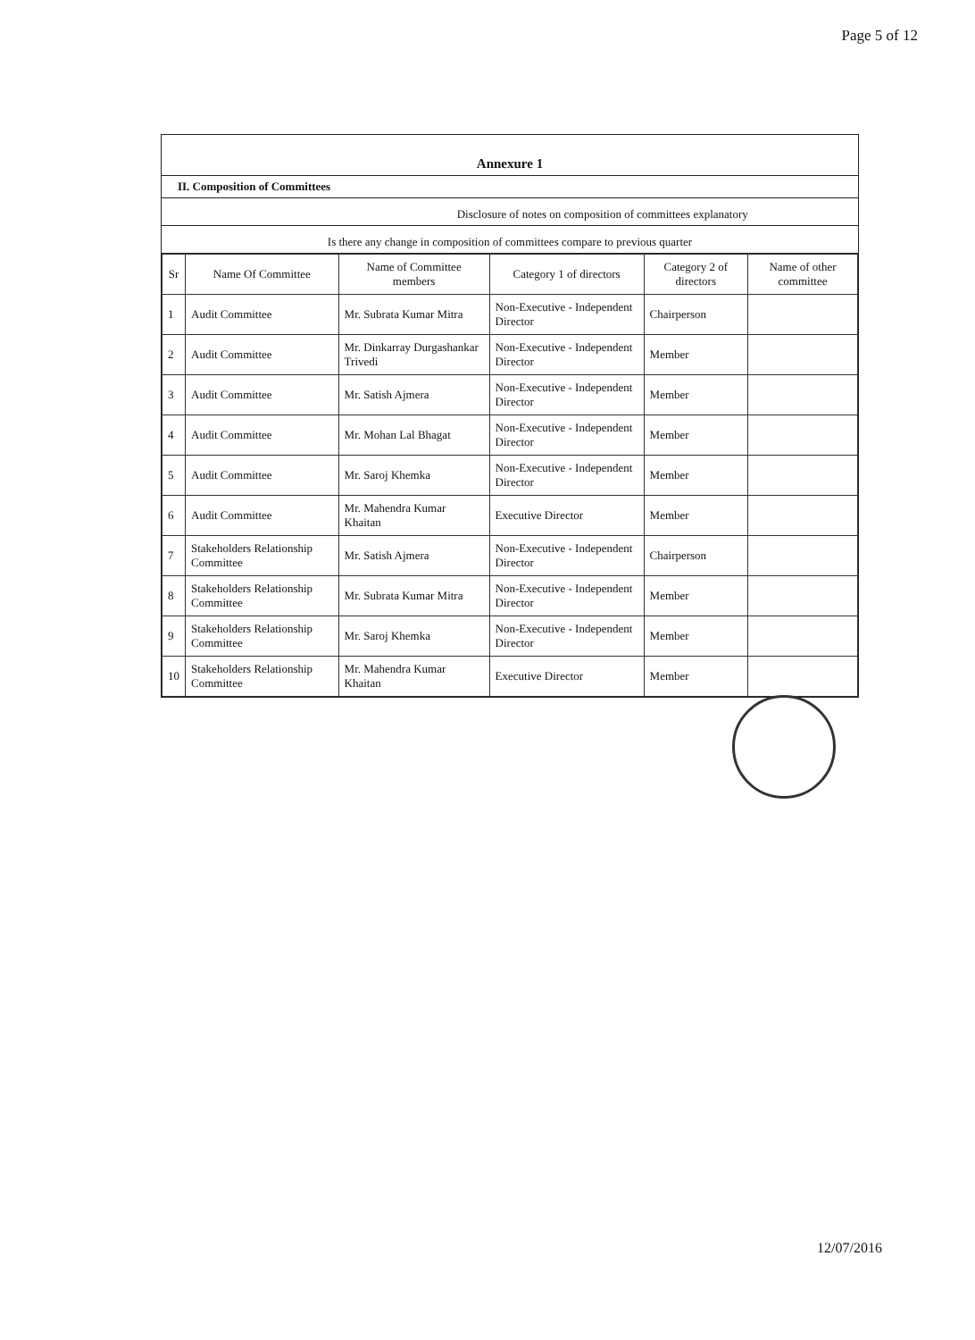Page 5 of 12
Annexure 1
II. Composition of Committees
Disclosure of notes on composition of committees explanatory
Is there any change in composition of committees compare to previous quarter
| Sr | Name Of Committee | Name of Committee members | Category 1 of directors | Category 2 of directors | Name of other committee |
| --- | --- | --- | --- | --- | --- |
| 1 | Audit Committee | Mr. Subrata Kumar Mitra | Non-Executive - Independent Director | Chairperson | |
| 2 | Audit Committee | Mr. Dinkarray Durgashankar Trivedi | Non-Executive - Independent Director | Member | |
| 3 | Audit Committee | Mr. Satish Ajmera | Non-Executive - Independent Director | Member | |
| 4 | Audit Committee | Mr. Mohan Lal Bhagat | Non-Executive - Independent Director | Member | |
| 5 | Audit Committee | Mr. Saroj Khemka | Non-Executive - Independent Director | Member | |
| 6 | Audit Committee | Mr. Mahendra Kumar Khaitan | Executive Director | Member | |
| 7 | Stakeholders Relationship Committee | Mr. Satish Ajmera | Non-Executive - Independent Director | Chairperson | |
| 8 | Stakeholders Relationship Committee | Mr. Subrata Kumar Mitra | Non-Executive - Independent Director | Member | |
| 9 | Stakeholders Relationship Committee | Mr. Saroj Khemka | Non-Executive - Independent Director | Member | |
| 10 | Stakeholders Relationship Committee | Mr. Mahendra Kumar Khaitan | Executive Director | Member | |
12/07/2016